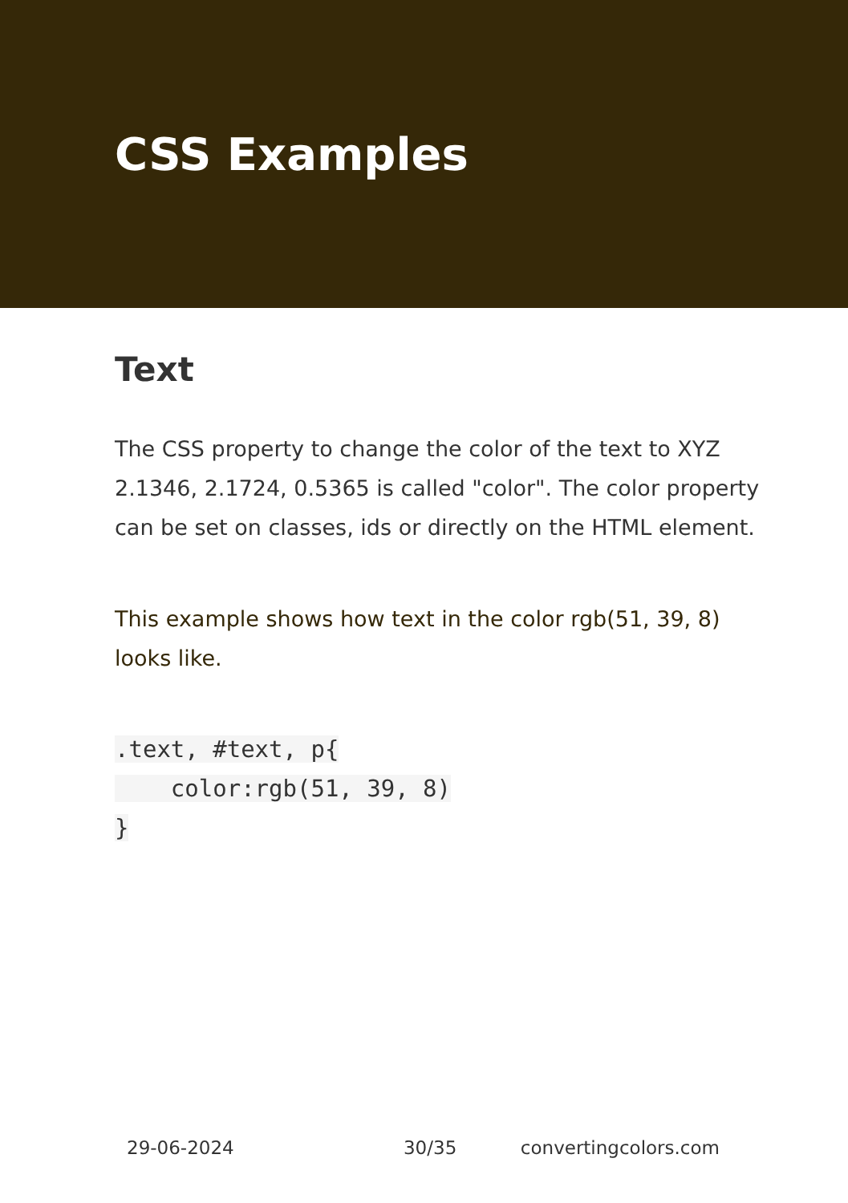CSS Examples
Text
The CSS property to change the color of the text to XYZ 2.1346, 2.1724, 0.5365 is called "color". The color property can be set on classes, ids or directly on the HTML element.
This example shows how text in the color rgb(51, 39, 8) looks like.
.text, #text, p{
    color:rgb(51, 39, 8)
}
29-06-2024 30/35 convertingcolors.com